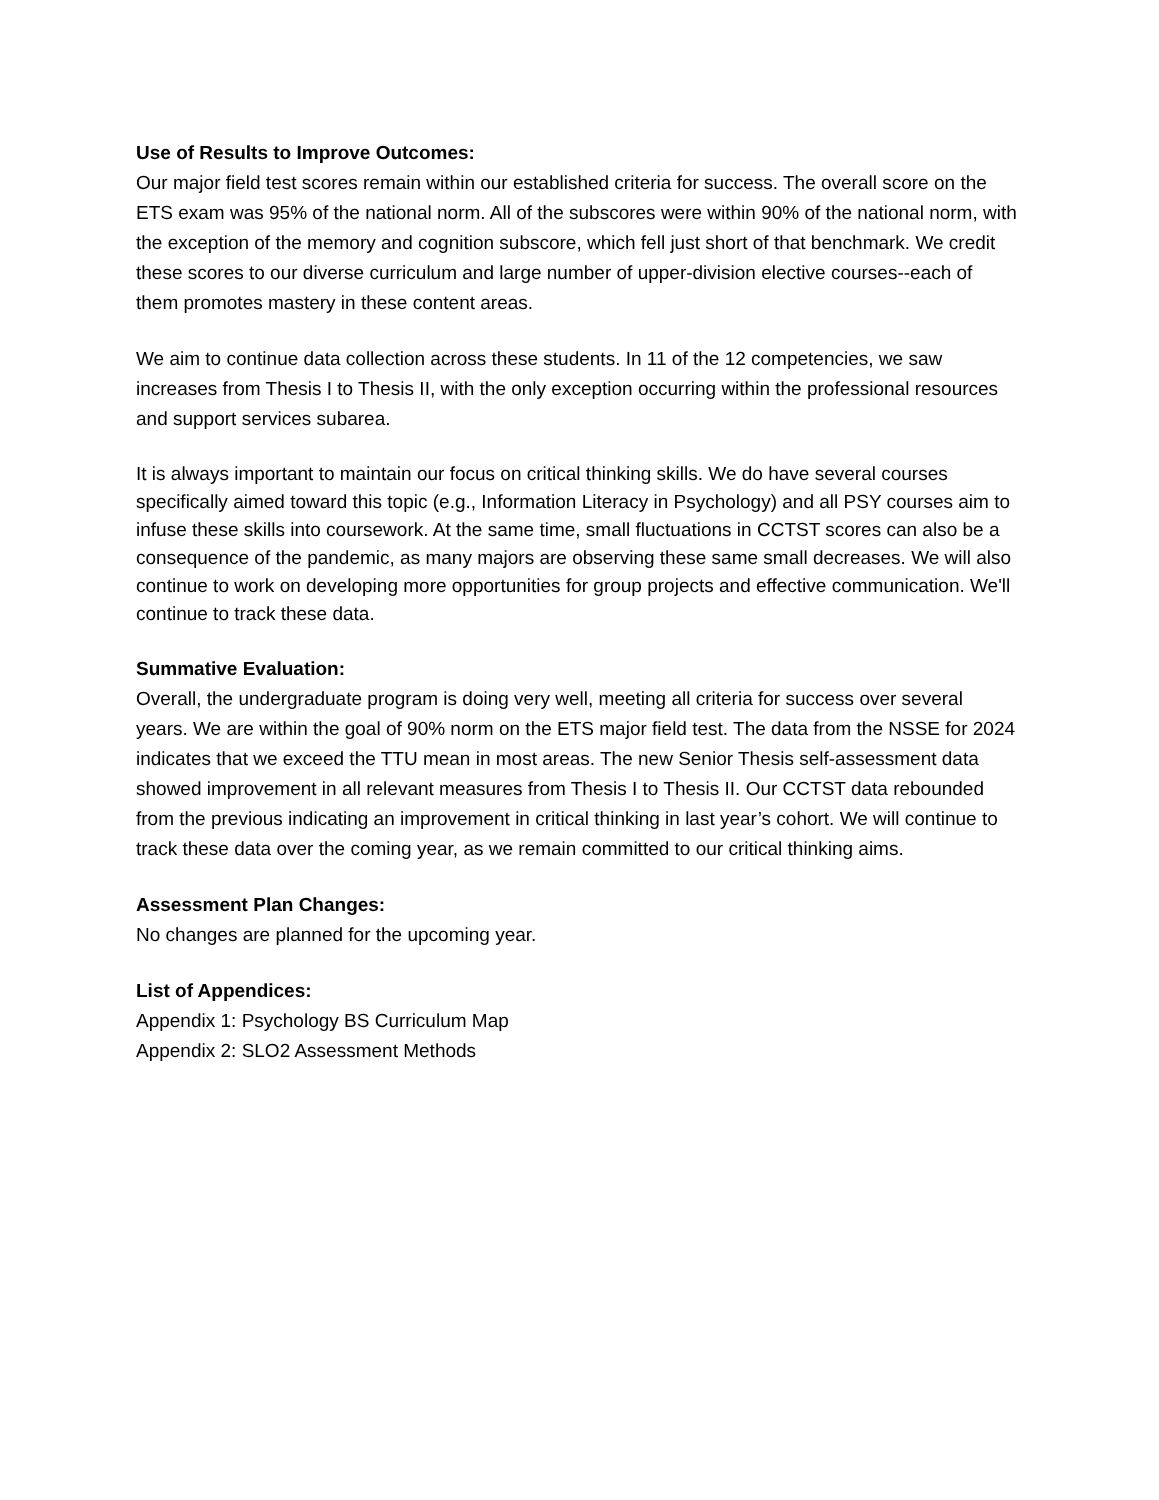Use of Results to Improve Outcomes:
Our major field test scores remain within our established criteria for success. The overall score on the ETS exam was 95% of the national norm. All of the subscores were within 90% of the national norm, with the exception of the memory and cognition subscore, which fell just short of that benchmark. We credit these scores to our diverse curriculum and large number of upper-division elective courses--each of them promotes mastery in these content areas.
We aim to continue data collection across these students. In 11 of the 12 competencies, we saw increases from Thesis I to Thesis II, with the only exception occurring within the professional resources and support services subarea.
It is always important to maintain our focus on critical thinking skills. We do have several courses specifically aimed toward this topic (e.g., Information Literacy in Psychology) and all PSY courses aim to infuse these skills into coursework. At the same time, small fluctuations in CCTST scores can also be a consequence of the pandemic, as many majors are observing these same small decreases. We will also continue to work on developing more opportunities for group projects and effective communication. We'll continue to track these data.
Summative Evaluation:
Overall, the undergraduate program is doing very well, meeting all criteria for success over several years. We are within the goal of 90% norm on the ETS major field test. The data from the NSSE for 2024 indicates that we exceed the TTU mean in most areas. The new Senior Thesis self-assessment data showed improvement in all relevant measures from Thesis I to Thesis II. Our CCTST data rebounded from the previous indicating an improvement in critical thinking in last year’s cohort. We will continue to track these data over the coming year, as we remain committed to our critical thinking aims.
Assessment Plan Changes:
No changes are planned for the upcoming year.
List of Appendices:
Appendix 1: Psychology BS Curriculum Map
Appendix 2: SLO2 Assessment Methods